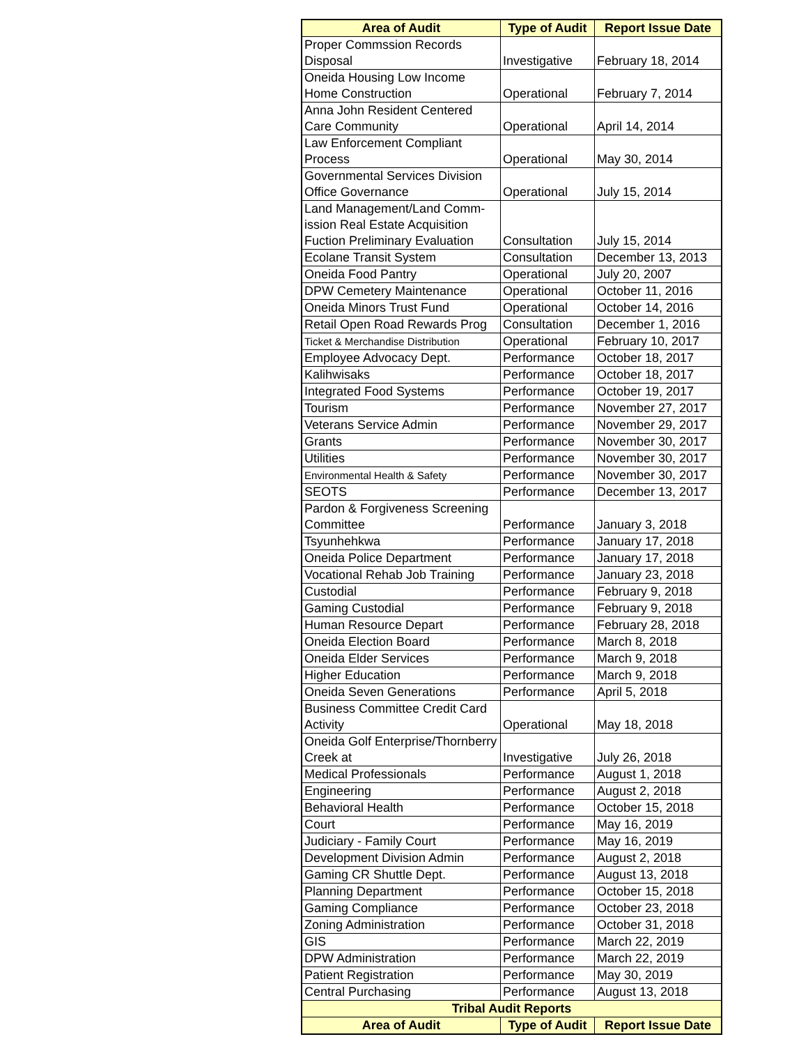| Area of Audit | Type of Audit | Report Issue Date |
| --- | --- | --- |
| Proper Commssion Records Disposal | Investigative | February 18, 2014 |
| Oneida Housing Low Income Home Construction | Operational | February 7, 2014 |
| Anna John Resident Centered Care Community | Operational | April 14, 2014 |
| Law Enforcement Compliant Process | Operational | May 30, 2014 |
| Governmental Services Division Office Governance | Operational | July 15, 2014 |
| Land Management/Land Comm-ission Real Estate Acquisition Fuction Preliminary Evaluation | Consultation | July 15, 2014 |
| Ecolane Transit System | Consultation | December 13, 2013 |
| Oneida Food Pantry | Operational | July 20, 2007 |
| DPW Cemetery Maintenance | Operational | October 11, 2016 |
| Oneida Minors Trust Fund | Operational | October 14, 2016 |
| Retail Open Road Rewards Prog | Consultation | December 1, 2016 |
| Ticket & Merchandise Distribution | Operational | February 10, 2017 |
| Employee Advocacy Dept. | Performance | October 18, 2017 |
| Kalihwisaks | Performance | October 18, 2017 |
| Integrated Food Systems | Performance | October 19, 2017 |
| Tourism | Performance | November 27, 2017 |
| Veterans Service Admin | Performance | November 29, 2017 |
| Grants | Performance | November 30, 2017 |
| Utilities | Performance | November 30, 2017 |
| Environmental Health & Safety | Performance | November 30, 2017 |
| SEOTS | Performance | December 13, 2017 |
| Pardon & Forgiveness Screening Committee | Performance | January 3, 2018 |
| Tsyunhehkwa | Performance | January 17, 2018 |
| Oneida Police Department | Performance | January 17, 2018 |
| Vocational Rehab Job Training | Performance | January 23, 2018 |
| Custodial | Performance | February 9, 2018 |
| Gaming Custodial | Performance | February 9, 2018 |
| Human Resource Depart | Performance | February 28, 2018 |
| Oneida Election Board | Performance | March 8, 2018 |
| Oneida Elder Services | Performance | March 9, 2018 |
| Higher Education | Performance | March 9, 2018 |
| Oneida Seven Generations | Performance | April 5, 2018 |
| Business Committee Credit Card Activity | Operational | May 18, 2018 |
| Oneida Golf Enterprise/Thornberry Creek at | Investigative | July 26, 2018 |
| Medical Professionals | Performance | August 1, 2018 |
| Engineering | Performance | August 2, 2018 |
| Behavioral Health | Performance | October 15, 2018 |
| Court | Performance | May 16, 2019 |
| Judiciary - Family Court | Performance | May 16, 2019 |
| Development Division Admin | Performance | August 2, 2018 |
| Gaming CR Shuttle Dept. | Performance | August 13, 2018 |
| Planning Department | Performance | October 15, 2018 |
| Gaming Compliance | Performance | October 23, 2018 |
| Zoning Administration | Performance | October 31, 2018 |
| GIS | Performance | March 22, 2019 |
| DPW Administration | Performance | March 22, 2019 |
| Patient Registration | Performance | May 30, 2019 |
| Central Purchasing | Performance | August 13, 2018 |
| Tribal Audit Reports | | |
| Area of Audit | Type of Audit | Report Issue Date |